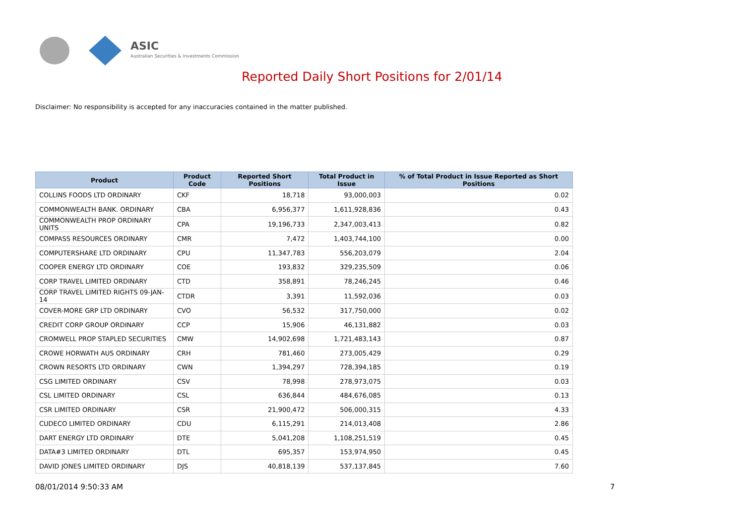ASIC
Australian Securities & Investments Commission
Reported Daily Short Positions for 2/01/14
Disclaimer: No responsibility is accepted for any inaccuracies contained in the matter published.
| Product | Product Code | Reported Short Positions | Total Product in Issue | % of Total Product in Issue Reported as Short Positions |
| --- | --- | --- | --- | --- |
| COLLINS FOODS LTD ORDINARY | CKF | 18,718 | 93,000,003 | 0.02 |
| COMMONWEALTH BANK. ORDINARY | CBA | 6,956,377 | 1,611,928,836 | 0.43 |
| COMMONWEALTH PROP ORDINARY UNITS | CPA | 19,196,733 | 2,347,003,413 | 0.82 |
| COMPASS RESOURCES ORDINARY | CMR | 7,472 | 1,403,744,100 | 0.00 |
| COMPUTERSHARE LTD ORDINARY | CPU | 11,347,783 | 556,203,079 | 2.04 |
| COOPER ENERGY LTD ORDINARY | COE | 193,832 | 329,235,509 | 0.06 |
| CORP TRAVEL LIMITED ORDINARY | CTD | 358,891 | 78,246,245 | 0.46 |
| CORP TRAVEL LIMITED RIGHTS 09-JAN-14 | CTDR | 3,391 | 11,592,036 | 0.03 |
| COVER-MORE GRP LTD ORDINARY | CVO | 56,532 | 317,750,000 | 0.02 |
| CREDIT CORP GROUP ORDINARY | CCP | 15,906 | 46,131,882 | 0.03 |
| CROMWELL PROP STAPLED SECURITIES | CMW | 14,902,698 | 1,721,483,143 | 0.87 |
| CROWE HORWATH AUS ORDINARY | CRH | 781,460 | 273,005,429 | 0.29 |
| CROWN RESORTS LTD ORDINARY | CWN | 1,394,297 | 728,394,185 | 0.19 |
| CSG LIMITED ORDINARY | CSV | 78,998 | 278,973,075 | 0.03 |
| CSL LIMITED ORDINARY | CSL | 636,844 | 484,676,085 | 0.13 |
| CSR LIMITED ORDINARY | CSR | 21,900,472 | 506,000,315 | 4.33 |
| CUDECO LIMITED ORDINARY | CDU | 6,115,291 | 214,013,408 | 2.86 |
| DART ENERGY LTD ORDINARY | DTE | 5,041,208 | 1,108,251,519 | 0.45 |
| DATA#3 LIMITED ORDINARY | DTL | 695,357 | 153,974,950 | 0.45 |
| DAVID JONES LIMITED ORDINARY | DJS | 40,818,139 | 537,137,845 | 7.60 |
08/01/2014 9:50:33 AM 7